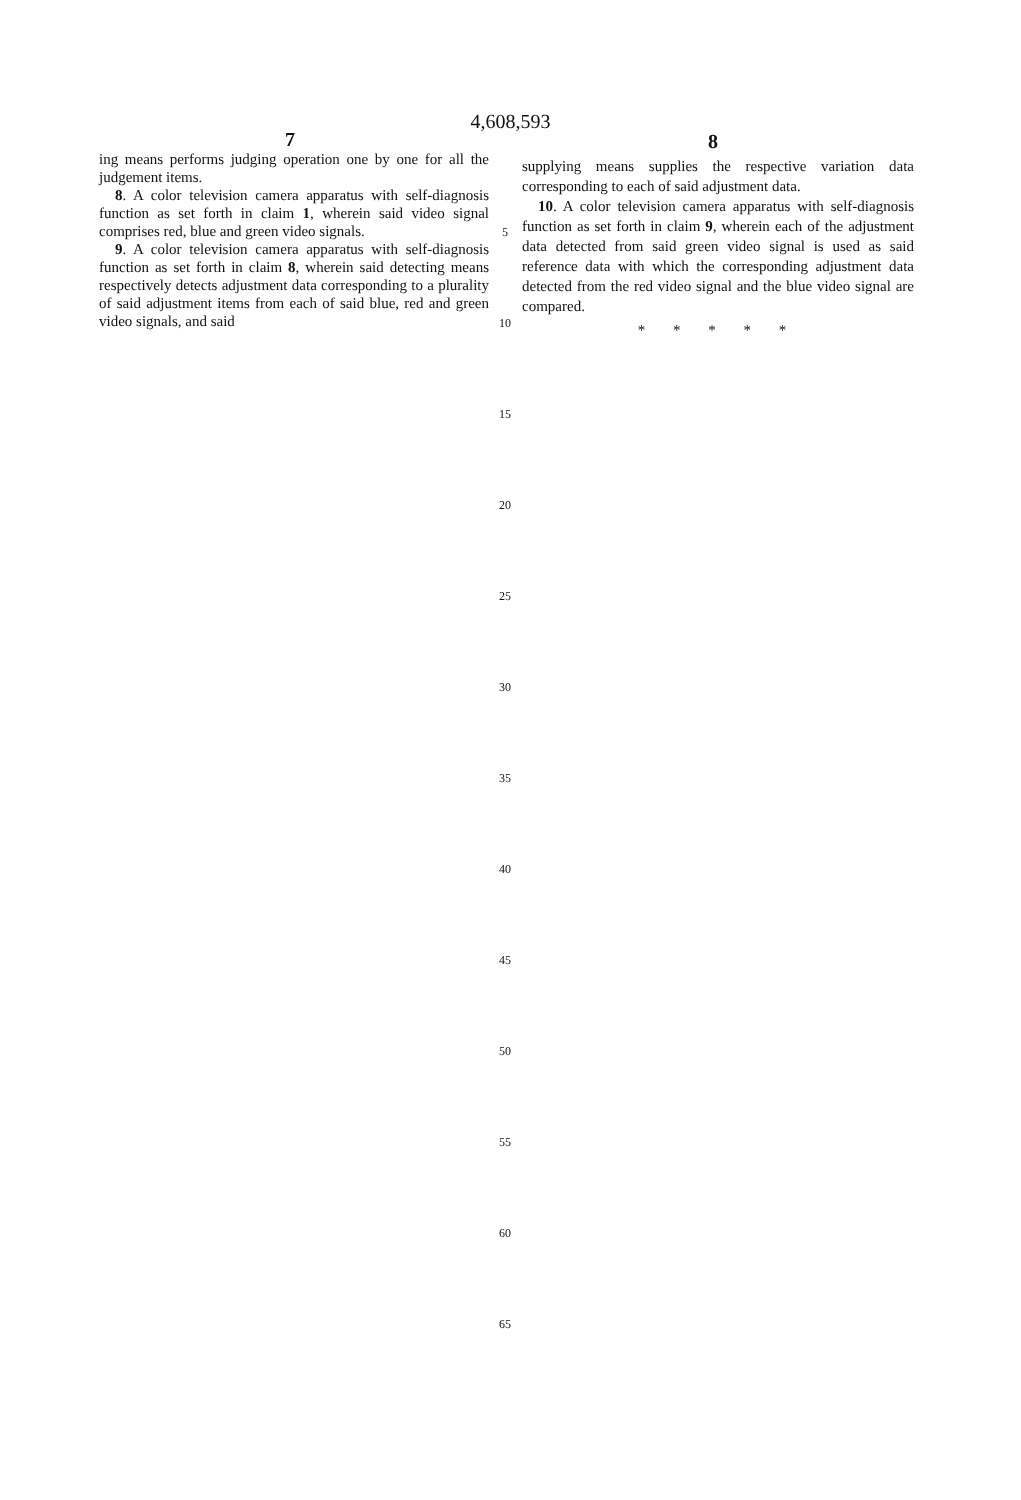4,608,593
7 8
ing means performs judging operation one by one for all the judgement items.
8. A color television camera apparatus with self-diagnosis function as set forth in claim 1, wherein said video signal comprises red, blue and green video signals.
9. A color television camera apparatus with self-diagnosis function as set forth in claim 8, wherein said detecting means respectively detects adjustment data corresponding to a plurality of said adjustment items from each of said blue, red and green video signals, and said
supplying means supplies the respective variation data corresponding to each of said adjustment data.
10. A color television camera apparatus with self-diagnosis function as set forth in claim 9, wherein each of the adjustment data detected from said green video signal is used as said reference data with which the corresponding adjustment data detected from the red video signal and the blue video signal are compared.
* * * * *
5
10
15
20
25
30
35
40
45
50
55
60
65